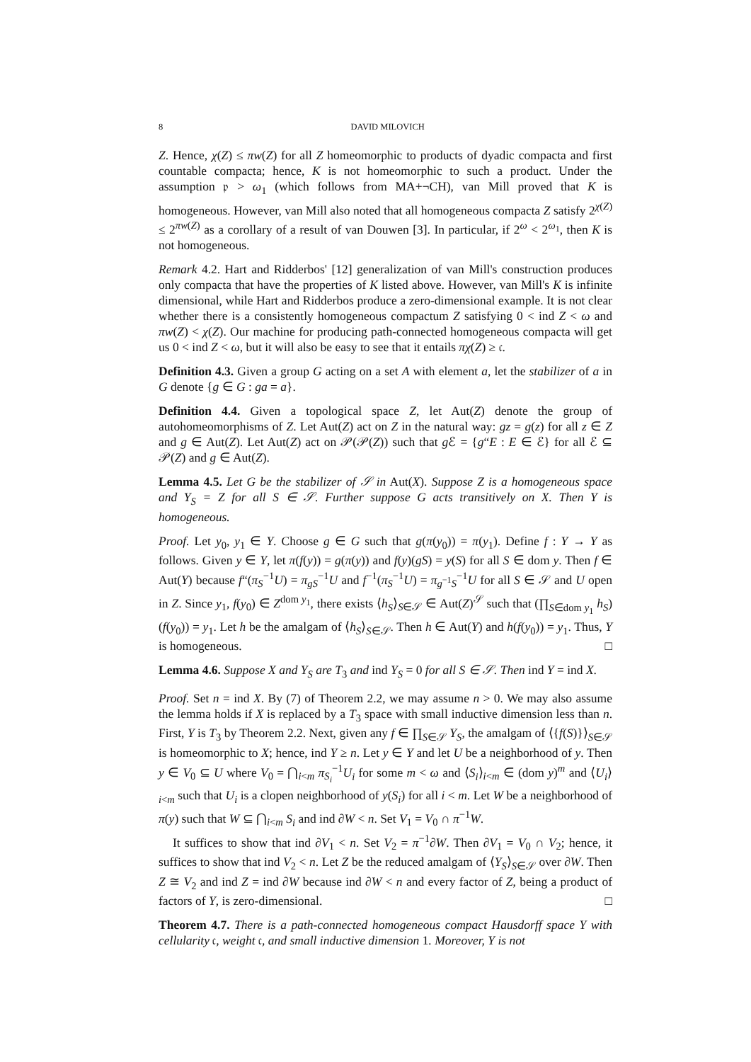8 DAVID MILOVICH
Z. Hence, χ(Z) ≤ πw(Z) for all Z homeomorphic to products of dyadic compacta and first countable compacta; hence, K is not homeomorphic to such a product. Under the assumption 𝔭 > ω<sub>1</sub> (which follows from MA+¬CH), van Mill proved that K is homogeneous. However, van Mill also noted that all homogeneous compacta Z satisfy 2<sup>χ(Z)</sup> ≤ 2<sup>πw(Z)</sup> as a corollary of a result of van Douwen [3]. In particular, if 2<sup>ω</sup> < 2<sup>ω<sub>1</sub></sup>, then K is not homogeneous.
Remark 4.2. Hart and Ridderbos' [12] generalization of van Mill's construction produces only compacta that have the properties of K listed above. However, van Mill's K is infinite dimensional, while Hart and Ridderbos produce a zero-dimensional example. It is not clear whether there is a consistently homogeneous compactum Z satisfying 0 < ind Z < ω and πw(Z) < χ(Z). Our machine for producing path-connected homogeneous compacta will get us 0 < ind Z < ω, but it will also be easy to see that it entails πχ(Z) ≥ 𝔠.
Definition 4.3. Given a group G acting on a set A with element a, let the stabilizer of a in G denote {g ∈ G : ga = a}.
Definition 4.4. Given a topological space Z, let Aut(Z) denote the group of autohomeomorphisms of Z. Let Aut(Z) act on Z in the natural way: gz = g(z) for all z ∈ Z and g ∈ Aut(Z). Let Aut(Z) act on 𝒫(𝒫(Z)) such that g ℰ = {g“E : E ∈ ℰ} for all ℰ ⊆ 𝒫(Z) and g ∈ Aut(Z).
Lemma 4.5. Let G be the stabilizer of 𝒮 in Aut(X). Suppose Z is a homogeneous space and Y<sub>S</sub> = Z for all S ∈ 𝒮. Further suppose G acts transitively on X. Then Y is homogeneous.
Proof. Let y<sub>0</sub>, y<sub>1</sub> ∈ Y. Choose g ∈ G such that g(π(y<sub>0</sub>)) = π(y<sub>1</sub>). Define f : Y → Y as follows. Given y ∈ Y, let π(f(y)) = g(π(y)) and f(y)(gS) = y(S) for all S ∈ dom y. Then f ∈ Aut(Y) because f“(π<sub>S</sub><sup>−1</sup>U) = π<sub>gS</sub><sup>−1</sup>U and f<sup>−1</sup>(π<sub>S</sub><sup>−1</sup>U) = π<sub>g<sup>−1</sup>S</sub><sup>−1</sup>U for all S ∈ 𝒮 and U open in Z. Since y<sub>1</sub>, f(y<sub>0</sub>) ∈ Z<sup>dom y<sub>1</sub></sup>, there exists ⟨h<sub>S</sub>⟩<sub>S∈𝒮</sub> ∈ Aut(Z)<sup>𝒮</sup> such that (∏<sub>S∈dom y<sub>1</sub></sub> h<sub>S</sub>)(f(y<sub>0</sub>)) = y<sub>1</sub>. Let h be the amalgam of ⟨h<sub>S</sub>⟩<sub>S∈𝒮</sub>. Then h ∈ Aut(Y) and h(f(y<sub>0</sub>)) = y<sub>1</sub>. Thus, Y is homogeneous. □
Lemma 4.6. Suppose X and Y<sub>S</sub> are T<sub>3</sub> and ind Y<sub>S</sub> = 0 for all S ∈ 𝒮. Then ind Y = ind X.
Proof. Set n = ind X. By (7) of Theorem 2.2, we may assume n > 0. We may also assume the lemma holds if X is replaced by a T<sub>3</sub> space with small inductive dimension less than n. First, Y is T<sub>3</sub> by Theorem 2.2. Next, given any f ∈ ∏<sub>S∈𝒮</sub> Y<sub>S</sub>, the amalgam of ⟨{f(S)}⟩<sub>S∈𝒮</sub> is homeomorphic to X; hence, ind Y ≥ n. Let y ∈ Y and let U be a neighborhood of y. Then y ∈ V<sub>0</sub> ⊆ U where V<sub>0</sub> = ⋂<sub>i<m</sub> π<sub>S<sub>i</sub></sub><sup>−1</sup>U<sub>i</sub> for some m < ω and ⟨S<sub>i</sub>⟩<sub>i<m</sub> ∈ (dom y)<sup>m</sup> and ⟨U<sub>i</sub>⟩<sub>i<m</sub> such that U<sub>i</sub> is a clopen neighborhood of y(S<sub>i</sub>) for all i < m. Let W be a neighborhood of π(y) such that W ⊆ ⋂<sub>i<m</sub> S<sub>i</sub> and ind ∂W < n. Set V<sub>1</sub> = V<sub>0</sub> ∩ π<sup>−1</sup>W.
It suffices to show that ind ∂V<sub>1</sub> < n. Set V<sub>2</sub> = π<sup>−1</sup>∂W. Then ∂V<sub>1</sub> = V<sub>0</sub> ∩ V<sub>2</sub>; hence, it suffices to show that ind V<sub>2</sub> < n. Let Z be the reduced amalgam of ⟨Y<sub>S</sub>⟩<sub>S∈𝒮</sub> over ∂W. Then Z ≅ V<sub>2</sub> and ind Z = ind ∂W because ind ∂W < n and every factor of Z, being a product of factors of Y, is zero-dimensional. □
Theorem 4.7. There is a path-connected homogeneous compact Hausdorff space Y with cellularity 𝔠, weight 𝔠, and small inductive dimension 1. Moreover, Y is not